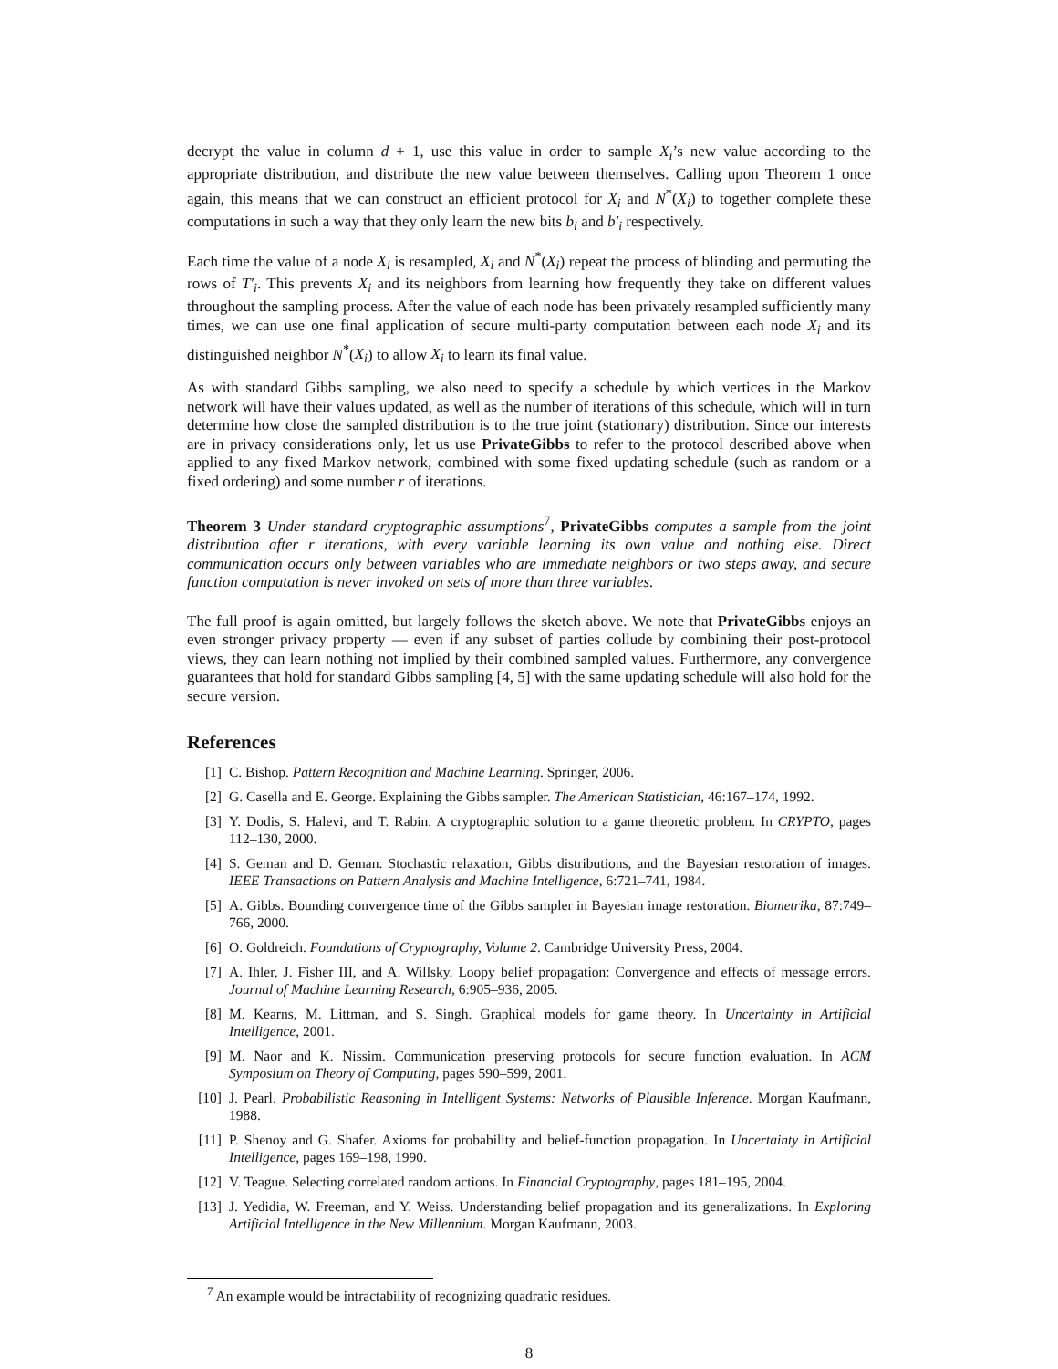decrypt the value in column d + 1, use this value in order to sample X<sub>i</sub>’s new value according to the appropriate distribution, and distribute the new value between themselves. Calling upon Theorem 1 once again, this means that we can construct an efficient protocol for X<sub>i</sub> and N<sup>*</sup>(X<sub>i</sub>) to together complete these computations in such a way that they only learn the new bits b<sub>i</sub> and b′<sub>i</sub> respectively.
Each time the value of a node X<sub>i</sub> is resampled, X<sub>i</sub> and N<sup>*</sup>(X<sub>i</sub>) repeat the process of blinding and permuting the rows of T′<sub>i</sub>. This prevents X<sub>i</sub> and its neighbors from learning how frequently they take on different values throughout the sampling process. After the value of each node has been privately resampled sufficiently many times, we can use one final application of secure multi-party computation between each node X<sub>i</sub> and its distinguished neighbor N<sup>*</sup>(X<sub>i</sub>) to allow X<sub>i</sub> to learn its final value.
As with standard Gibbs sampling, we also need to specify a schedule by which vertices in the Markov network will have their values updated, as well as the number of iterations of this schedule, which will in turn determine how close the sampled distribution is to the true joint (stationary) distribution. Since our interests are in privacy considerations only, let us use PrivateGibbs to refer to the protocol described above when applied to any fixed Markov network, combined with some fixed updating schedule (such as random or a fixed ordering) and some number r of iterations.
Theorem 3 Under standard cryptographic assumptions<sup>7</sup>, PrivateGibbs computes a sample from the joint distribution after r iterations, with every variable learning its own value and nothing else. Direct communication occurs only between variables who are immediate neighbors or two steps away, and secure function computation is never invoked on sets of more than three variables.
The full proof is again omitted, but largely follows the sketch above. We note that PrivateGibbs enjoys an even stronger privacy property — even if any subset of parties collude by combining their post-protocol views, they can learn nothing not implied by their combined sampled values. Furthermore, any convergence guarantees that hold for standard Gibbs sampling [4, 5] with the same updating schedule will also hold for the secure version.
References
[1] C. Bishop. Pattern Recognition and Machine Learning. Springer, 2006.
[2] G. Casella and E. George. Explaining the Gibbs sampler. The American Statistician, 46:167–174, 1992.
[3] Y. Dodis, S. Halevi, and T. Rabin. A cryptographic solution to a game theoretic problem. In CRYPTO, pages 112–130, 2000.
[4] S. Geman and D. Geman. Stochastic relaxation, Gibbs distributions, and the Bayesian restoration of images. IEEE Transactions on Pattern Analysis and Machine Intelligence, 6:721–741, 1984.
[5] A. Gibbs. Bounding convergence time of the Gibbs sampler in Bayesian image restoration. Biometrika, 87:749–766, 2000.
[6] O. Goldreich. Foundations of Cryptography, Volume 2. Cambridge University Press, 2004.
[7] A. Ihler, J. Fisher III, and A. Willsky. Loopy belief propagation: Convergence and effects of message errors. Journal of Machine Learning Research, 6:905–936, 2005.
[8] M. Kearns, M. Littman, and S. Singh. Graphical models for game theory. In Uncertainty in Artificial Intelligence, 2001.
[9] M. Naor and K. Nissim. Communication preserving protocols for secure function evaluation. In ACM Symposium on Theory of Computing, pages 590–599, 2001.
[10] J. Pearl. Probabilistic Reasoning in Intelligent Systems: Networks of Plausible Inference. Morgan Kaufmann, 1988.
[11] P. Shenoy and G. Shafer. Axioms for probability and belief-function propagation. In Uncertainty in Artificial Intelligence, pages 169–198, 1990.
[12] V. Teague. Selecting correlated random actions. In Financial Cryptography, pages 181–195, 2004.
[13] J. Yedidia, W. Freeman, and Y. Weiss. Understanding belief propagation and its generalizations. In Exploring Artificial Intelligence in the New Millennium. Morgan Kaufmann, 2003.
<sup>7</sup> An example would be intractability of recognizing quadratic residues.
8